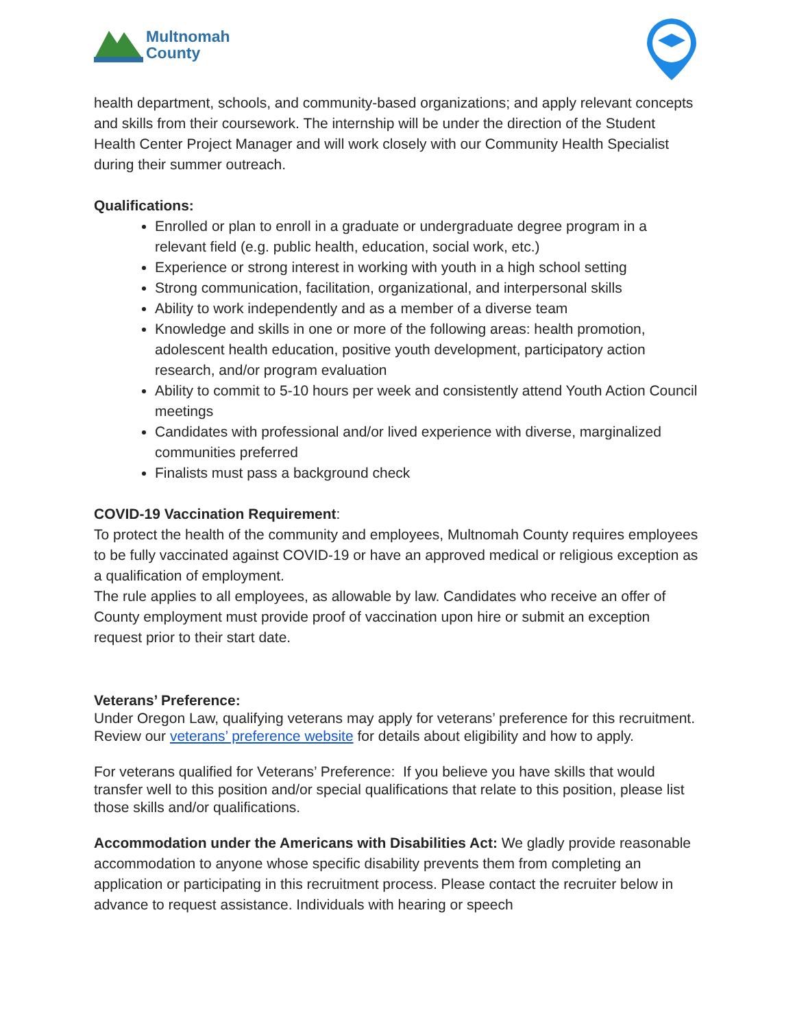Multnomah
County
health department, schools, and community-based organizations; and apply relevant concepts and skills from their coursework. The internship will be under the direction of the Student Health Center Project Manager and will work closely with our Community Health Specialist during their summer outreach.
Qualifications:
Enrolled or plan to enroll in a graduate or undergraduate degree program in a relevant field (e.g. public health, education, social work, etc.)
Experience or strong interest in working with youth in a high school setting
Strong communication, facilitation, organizational, and interpersonal skills
Ability to work independently and as a member of a diverse team
Knowledge and skills in one or more of the following areas: health promotion, adolescent health education, positive youth development, participatory action research, and/or program evaluation
Ability to commit to 5-10 hours per week and consistently attend Youth Action Council meetings
Candidates with professional and/or lived experience with diverse, marginalized communities preferred
Finalists must pass a background check
COVID-19 Vaccination Requirement:
To protect the health of the community and employees, Multnomah County requires employees to be fully vaccinated against COVID-19 or have an approved medical or religious exception as a qualification of employment.
The rule applies to all employees, as allowable by law. Candidates who receive an offer of County employment must provide proof of vaccination upon hire or submit an exception request prior to their start date.
Veterans’ Preference:
Under Oregon Law, qualifying veterans may apply for veterans’ preference for this recruitment. Review our veterans’ preference website for details about eligibility and how to apply.
For veterans qualified for Veterans’ Preference: If you believe you have skills that would transfer well to this position and/or special qualifications that relate to this position, please list those skills and/or qualifications.
Accommodation under the Americans with Disabilities Act: We gladly provide reasonable accommodation to anyone whose specific disability prevents them from completing an application or participating in this recruitment process. Please contact the recruiter below in advance to request assistance. Individuals with hearing or speech